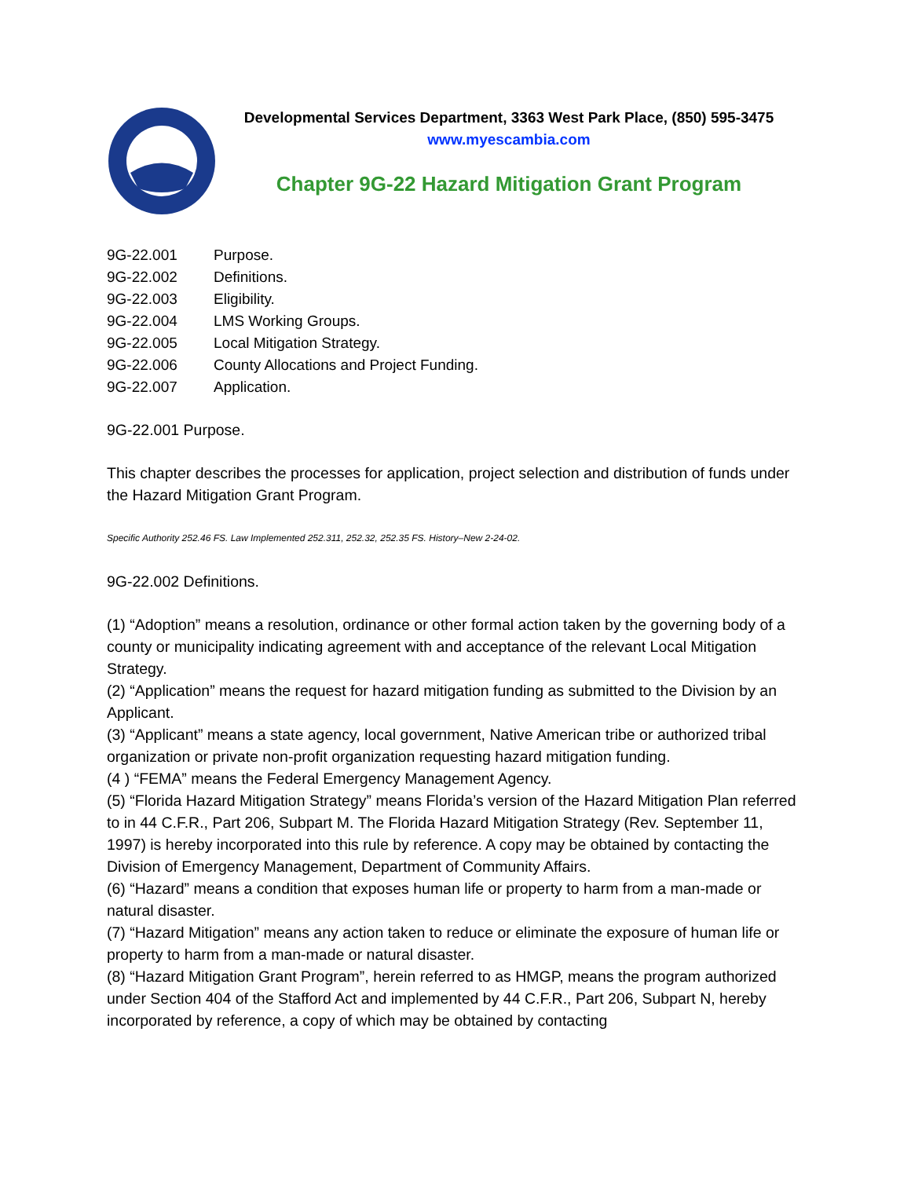Developmental Services Department, 3363 West Park Place, (850) 595-3475
www.myescambia.com
Chapter 9G-22 Hazard Mitigation Grant Program
9G-22.001 Purpose.
9G-22.002 Definitions.
9G-22.003 Eligibility.
9G-22.004 LMS Working Groups.
9G-22.005 Local Mitigation Strategy.
9G-22.006 County Allocations and Project Funding.
9G-22.007 Application.
9G-22.001 Purpose.
This chapter describes the processes for application, project selection and distribution of funds under the Hazard Mitigation Grant Program.
Specific Authority 252.46 FS. Law Implemented 252.311, 252.32, 252.35 FS. History–New 2-24-02.
9G-22.002 Definitions.
(1) “Adoption” means a resolution, ordinance or other formal action taken by the governing body of a county or municipality indicating agreement with and acceptance of the relevant Local Mitigation Strategy.
(2) “Application” means the request for hazard mitigation funding as submitted to the Division by an Applicant.
(3) “Applicant” means a state agency, local government, Native American tribe or authorized tribal organization or private non-profit organization requesting hazard mitigation funding.
(4 ) “FEMA” means the Federal Emergency Management Agency.
(5) “Florida Hazard Mitigation Strategy” means Florida’s version of the Hazard Mitigation Plan referred to in 44 C.F.R., Part 206, Subpart M. The Florida Hazard Mitigation Strategy (Rev. September 11, 1997) is hereby incorporated into this rule by reference. A copy may be obtained by contacting the Division of Emergency Management, Department of Community Affairs.
(6) “Hazard” means a condition that exposes human life or property to harm from a man-made or natural disaster.
(7) “Hazard Mitigation” means any action taken to reduce or eliminate the exposure of human life or property to harm from a man-made or natural disaster.
(8) “Hazard Mitigation Grant Program”, herein referred to as HMGP, means the program authorized under Section 404 of the Stafford Act and implemented by 44 C.F.R., Part 206, Subpart N, hereby incorporated by reference, a copy of which may be obtained by contacting